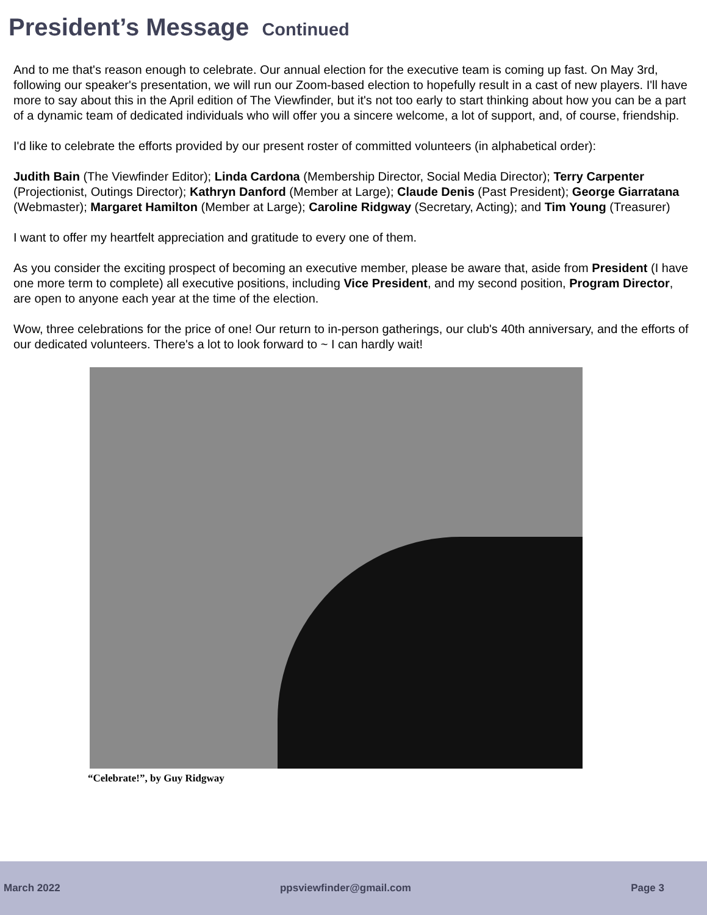President’s Message Continued
And to me that's reason enough to celebrate. Our annual election for the executive team is coming up fast. On May 3rd, following our speaker's presentation, we will run our Zoom-based election to hopefully result in a cast of new players. I'll have more to say about this in the April edition of The Viewfinder, but it's not too early to start thinking about how you can be a part of a dynamic team of dedicated individuals who will offer you a sincere welcome, a lot of support, and, of course, friendship.
I'd like to celebrate the efforts provided by our present roster of committed volunteers (in alphabetical order):
Judith Bain (The Viewfinder Editor); Linda Cardona (Membership Director, Social Media Director); Terry Carpenter (Projectionist, Outings Director); Kathryn Danford (Member at Large); Claude Denis (Past President); George Giarratana (Webmaster); Margaret Hamilton (Member at Large); Caroline Ridgway (Secretary, Acting); and Tim Young (Treasurer)
I want to offer my heartfelt appreciation and gratitude to every one of them.
As you consider the exciting prospect of becoming an executive member, please be aware that, aside from President (I have one more term to complete) all executive positions, including Vice President, and my second position, Program Director, are open to anyone each year at the time of the election.
Wow, three celebrations for the price of one! Our return to in-person gatherings, our club's 40th anniversary, and the efforts of our dedicated volunteers. There's a lot to look forward to ~ I can hardly wait!
“Celebrate!”, by Guy Ridgway
March 2022 ppsviewfinder@gmail.com Page 3